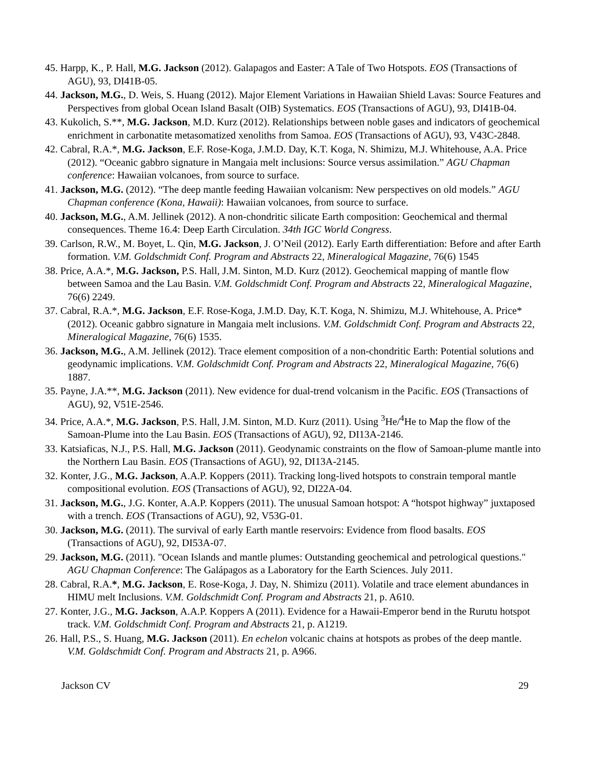45. Harpp, K., P. Hall, M.G. Jackson (2012). Galapagos and Easter: A Tale of Two Hotspots. EOS (Transactions of AGU), 93, DI41B-05.
44. Jackson, M.G., D. Weis, S. Huang (2012). Major Element Variations in Hawaiian Shield Lavas: Source Features and Perspectives from global Ocean Island Basalt (OIB) Systematics. EOS (Transactions of AGU), 93, DI41B-04.
43. Kukolich, S.**, M.G. Jackson, M.D. Kurz (2012). Relationships between noble gases and indicators of geochemical enrichment in carbonatite metasomatized xenoliths from Samoa. EOS (Transactions of AGU), 93, V43C-2848.
42. Cabral, R.A.*, M.G. Jackson, E.F. Rose-Koga, J.M.D. Day, K.T. Koga, N. Shimizu, M.J. Whitehouse, A.A. Price (2012). “Oceanic gabbro signature in Mangaia melt inclusions: Source versus assimilation.” AGU Chapman conference: Hawaiian volcanoes, from source to surface.
41. Jackson, M.G. (2012). “The deep mantle feeding Hawaiian volcanism: New perspectives on old models.” AGU Chapman conference (Kona, Hawaii): Hawaiian volcanoes, from source to surface.
40. Jackson, M.G., A.M. Jellinek (2012). A non-chondritic silicate Earth composition: Geochemical and thermal consequences. Theme 16.4: Deep Earth Circulation. 34th IGC World Congress.
39. Carlson, R.W., M. Boyet, L. Qin, M.G. Jackson, J. O’Neil (2012). Early Earth differentiation: Before and after Earth formation. V.M. Goldschmidt Conf. Program and Abstracts 22, Mineralogical Magazine, 76(6) 1545
38. Price, A.A.*, M.G. Jackson, P.S. Hall, J.M. Sinton, M.D. Kurz (2012). Geochemical mapping of mantle flow between Samoa and the Lau Basin. V.M. Goldschmidt Conf. Program and Abstracts 22, Mineralogical Magazine, 76(6) 2249.
37. Cabral, R.A.*, M.G. Jackson, E.F. Rose-Koga, J.M.D. Day, K.T. Koga, N. Shimizu, M.J. Whitehouse, A. Price* (2012). Oceanic gabbro signature in Mangaia melt inclusions. V.M. Goldschmidt Conf. Program and Abstracts 22, Mineralogical Magazine, 76(6) 1535.
36. Jackson, M.G., A.M. Jellinek (2012). Trace element composition of a non-chondritic Earth: Potential solutions and geodynamic implications. V.M. Goldschmidt Conf. Program and Abstracts 22, Mineralogical Magazine, 76(6) 1887.
35. Payne, J.A.**, M.G. Jackson (2011). New evidence for dual-trend volcanism in the Pacific. EOS (Transactions of AGU), 92, V51E-2546.
34. Price, A.A.*, M.G. Jackson, P.S. Hall, J.M. Sinton, M.D. Kurz (2011). Using <sup>3</sup>He/<sup>4</sup>He to Map the flow of the Samoan-Plume into the Lau Basin. EOS (Transactions of AGU), 92, DI13A-2146.
33. Katsiaficas, N.J., P.S. Hall, M.G. Jackson (2011). Geodynamic constraints on the flow of Samoan-plume mantle into the Northern Lau Basin. EOS (Transactions of AGU), 92, DI13A-2145.
32. Konter, J.G., M.G. Jackson, A.A.P. Koppers (2011). Tracking long-lived hotspots to constrain temporal mantle compositional evolution. EOS (Transactions of AGU), 92, DI22A-04.
31. Jackson, M.G., J.G. Konter, A.A.P. Koppers (2011). The unusual Samoan hotspot: A “hotspot highway” juxtaposed with a trench. EOS (Transactions of AGU), 92, V53G-01.
30. Jackson, M.G. (2011). The survival of early Earth mantle reservoirs: Evidence from flood basalts. EOS (Transactions of AGU), 92, DI53A-07.
29. Jackson, M.G. (2011). "Ocean Islands and mantle plumes: Outstanding geochemical and petrological questions." AGU Chapman Conference: The Galápagos as a Laboratory for the Earth Sciences. July 2011.
28. Cabral, R.A.*, M.G. Jackson, E. Rose-Koga, J. Day, N. Shimizu (2011). Volatile and trace element abundances in HIMU melt Inclusions. V.M. Goldschmidt Conf. Program and Abstracts 21, p. A610.
27. Konter, J.G., M.G. Jackson, A.A.P. Koppers A (2011). Evidence for a Hawaii-Emperor bend in the Rurutu hotspot track. V.M. Goldschmidt Conf. Program and Abstracts 21, p. A1219.
26. Hall, P.S., S. Huang, M.G. Jackson (2011). En echelon volcanic chains at hotspots as probes of the deep mantle. V.M. Goldschmidt Conf. Program and Abstracts 21, p. A966.
Jackson CV 29